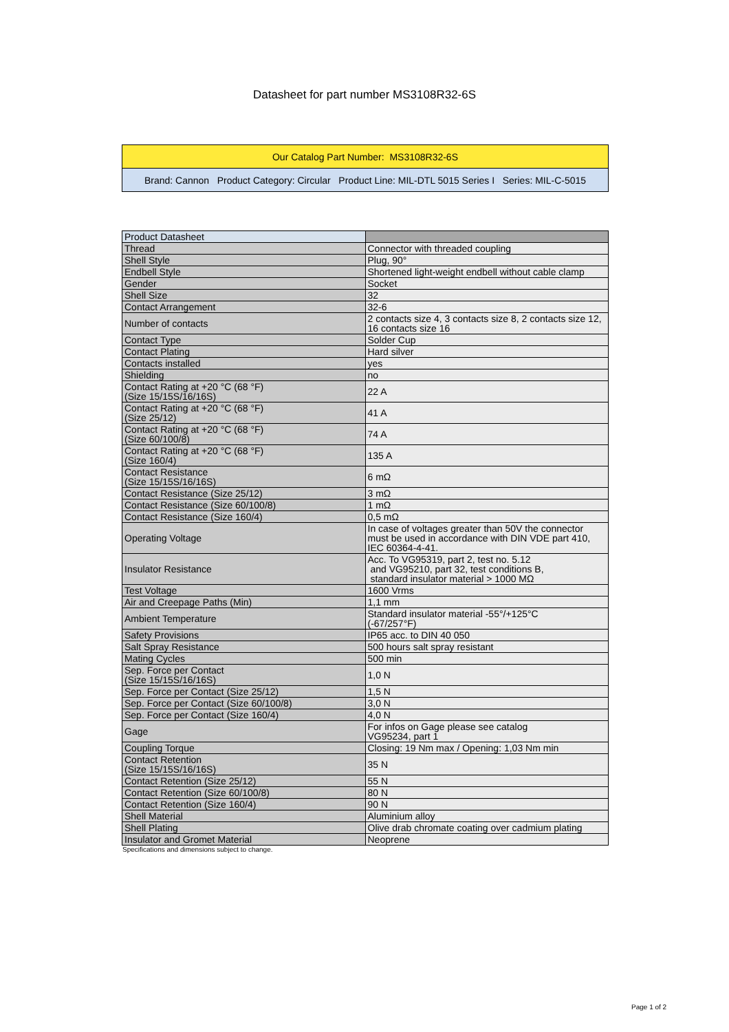Datasheet for part number MS3108R32-6S
| Our Catalog Part Number: MS3108R32-6S |
| Brand: Cannon Product Category: Circular Product Line: MIL-DTL 5015 Series I Series: MIL-C-5015 |
| Product Datasheet | |
| Thread | Connector with threaded coupling |
| Shell Style | Plug, 90° |
| Endbell Style | Shortened light-weight endbell without cable clamp |
| Gender | Socket |
| Shell Size | 32 |
| Contact Arrangement | 32-6 |
| Number of contacts | 2 contacts size 4, 3 contacts size 8, 2 contacts size 12, 16 contacts size 16 |
| Contact Type | Solder Cup |
| Contact Plating | Hard silver |
| Contacts installed | yes |
| Shielding | no |
| Contact Rating at +20 °C (68 °F) (Size 15/15S/16/16S) | 22 A |
| Contact Rating at +20 °C (68 °F) (Size 25/12) | 41 A |
| Contact Rating at +20 °C (68 °F) (Size 60/100/8) | 74 A |
| Contact Rating at +20 °C (68 °F) (Size 160/4) | 135 A |
| Contact Resistance (Size 15/15S/16/16S) | 6 mΩ |
| Contact Resistance (Size 25/12) | 3 mΩ |
| Contact Resistance (Size 60/100/8) | 1 mΩ |
| Contact Resistance (Size 160/4) | 0,5 mΩ |
| Operating Voltage | In case of voltages greater than 50V the connector must be used in accordance with DIN VDE part 410, IEC 60364-4-41. |
| Insulator Resistance | Acc. To VG95319, part 2, test no. 5.12 and VG95210, part 32, test conditions B, standard insulator material > 1000 MΩ |
| Test Voltage | 1600 Vrms |
| Air and Creepage Paths (Min) | 1,1 mm |
| Ambient Temperature | Standard insulator material -55°/+125°C (-67/257°F) |
| Safety Provisions | IP65 acc. to DIN 40 050 |
| Salt Spray Resistance | 500 hours salt spray resistant |
| Mating Cycles | 500 min |
| Sep. Force per Contact (Size 15/15S/16/16S) | 1,0 N |
| Sep. Force per Contact (Size 25/12) | 1,5 N |
| Sep. Force per Contact (Size 60/100/8) | 3,0 N |
| Sep. Force per Contact (Size 160/4) | 4,0 N |
| Gage | For infos on Gage please see catalog VG95234, part 1 |
| Coupling Torque | Closing: 19 Nm max / Opening: 1,03 Nm min |
| Contact Retention (Size 15/15S/16/16S) | 35 N |
| Contact Retention (Size 25/12) | 55 N |
| Contact Retention (Size 60/100/8) | 80 N |
| Contact Retention (Size 160/4) | 90 N |
| Shell Material | Aluminium alloy |
| Shell Plating | Olive drab chromate coating over cadmium plating |
| Insulator and Gromet Material | Neoprene |
Specifications and dimensions subject to change.
Page 1 of 2